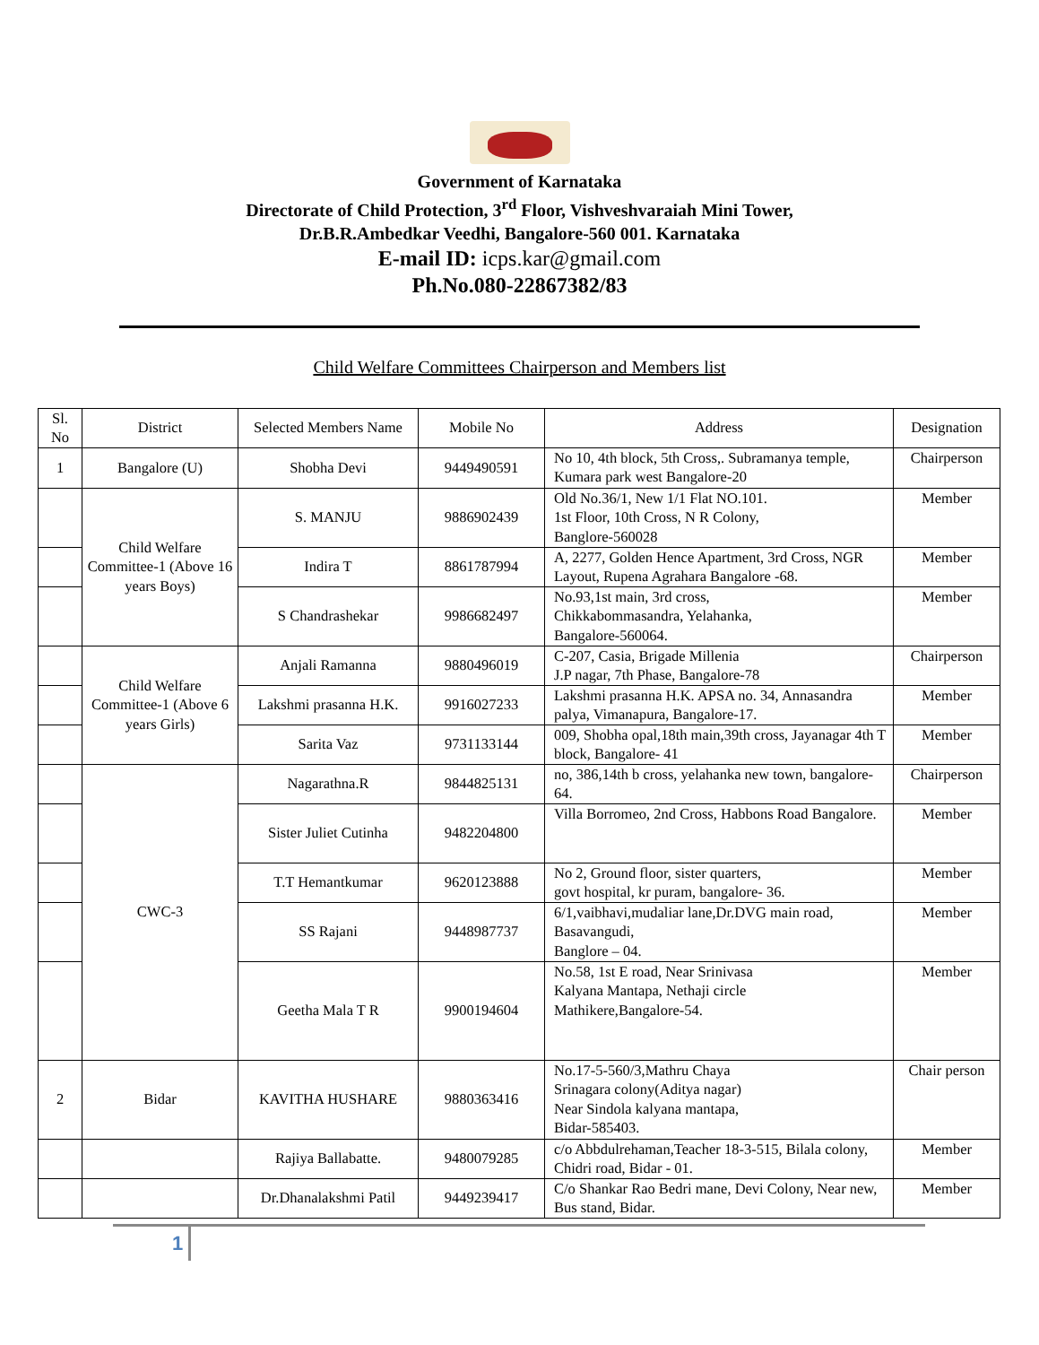Government of Karnataka
Directorate of Child Protection, 3<sup>rd</sup> Floor, Vishveshvaraiah Mini Tower,
Dr.B.R.Ambedkar Veedhi, Bangalore-560 001. Karnataka
E-mail ID: icps.kar@gmail.com
Ph.No.080-22867382/83
Child Welfare Committees Chairperson and Members list
| Sl. No | District | Selected Members Name | Mobile No | Address | Designation |
| --- | --- | --- | --- | --- | --- |
| 1 | Bangalore (U) | Shobha Devi | 9449490591 | No 10, 4th block, 5th Cross,. Subramanya temple, Kumara park west Bangalore-20 | Chairperson |
| | Child Welfare Committee-1 (Above 16 years Boys) | S. MANJU | 9886902439 | Old No.36/1, New 1/1 Flat NO.101. 1st Floor, 10th Cross, N R Colony, Banglore-560028 | Member |
| | | Indira T | 8861787994 | A, 2277, Golden Hence Apartment, 3rd Cross, NGR Layout, Rupena Agrahara Bangalore -68. | Member |
| | | S Chandrashekar | 9986682497 | No.93,1st main, 3rd cross, Chikkabommasandra, Yelahanka, Bangalore-560064. | Member |
| | Child Welfare Committee-1 (Above 6 years Girls) | Anjali Ramanna | 9880496019 | C-207, Casia, Brigade Millenia J.P nagar, 7th Phase, Bangalore-78 | Chairperson |
| | | Lakshmi prasanna H.K. | 9916027233 | Lakshmi prasanna H.K. APSA no. 34, Annasandra palya, Vimanapura, Bangalore-17. | Member |
| | | Sarita Vaz | 9731133144 | 009, Shobha opal,18th main,39th cross, Jayanagar 4th T block, Bangalore- 41 | Member |
| | CWC-3 | Nagarathna.R | 9844825131 | no, 386,14th b cross, yelahanka new town, bangalore- 64. | Chairperson |
| | | Sister Juliet Cutinha | 9482204800 | Villa Borromeo, 2nd Cross, Habbons Road Bangalore. | Member |
| | | T.T Hemantkumar | 9620123888 | No 2, Ground floor, sister quarters, govt hospital, kr puram, bangalore- 36. | Member |
| | | SS Rajani | 9448987737 | 6/1,vaibhavi,mudaliar lane,Dr.DVG main road, Basavangudi, Banglore – 04. | Member |
| | | Geetha Mala T R | 9900194604 | No.58, 1st E road, Near Srinivasa Kalyana Mantapa, Nethaji circle Mathikere,Bangalore-54. | Member |
| 2 | Bidar | KAVITHA HUSHARE | 9880363416 | No.17-5-560/3,Mathru Chaya Srinagara colony(Aditya nagar) Near Sindola kalyana mantapa, Bidar-585403. | Chair person |
| | | Rajiya Ballabatte. | 9480079285 | c/o Abbdulrehaman,Teacher 18-3-515, Bilala colony, Chidri road, Bidar - 01. | Member |
| | | Dr.Dhanalakshmi Patil | 9449239417 | C/o Shankar Rao Bedri mane, Devi Colony, Near new, Bus stand, Bidar. | Member |
1